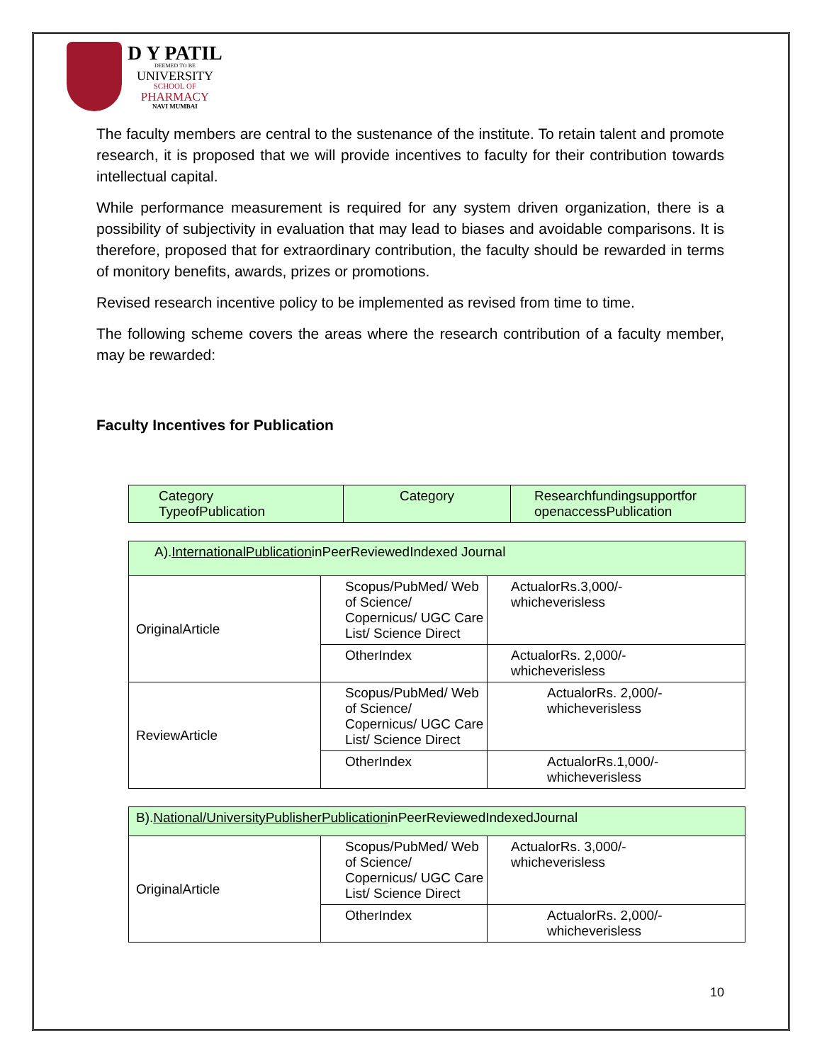D Y PATIL
DEEMED TO BE
UNIVERSITY
SCHOOL OF
PHARMACY
NAVI MUMBAI
The faculty members are central to the sustenance of the institute. To retain talent and promote research, it is proposed that we will provide incentives to faculty for their contribution towards intellectual capital.
While performance measurement is required for any system driven organization, there is a possibility of subjectivity in evaluation that may lead to biases and avoidable comparisons. It is therefore, proposed that for extraordinary contribution, the faculty should be rewarded in terms of monitory benefits, awards, prizes or promotions.
Revised research incentive policy to be implemented as revised from time to time.
The following scheme covers the areas where the research contribution of a faculty member, may be rewarded:
Faculty Incentives for Publication
| Category TypeofPublication | Category | Researchfundingsupportfor openaccessPublication |
| A). InternationalPublication inPeerReviewedIndexed Journal | | |
| OriginalArticle | Scopus/PubMed/ Web of Science/ Copernicus/ UGC Care List/ Science Direct | ActualorRs.3,000/- whicheverisless |
| | OtherIndex | ActualorRs. 2,000/- whicheverisless |
| ReviewArticle | Scopus/PubMed/ Web of Science/ Copernicus/ UGC Care List/ Science Direct | ActualorRs. 2,000/- whicheverisless |
| | OtherIndex | ActualorRs.1,000/- whicheverisless |
| B). National/UniversityPublisherPublication inPeerReviewedIndexedJournal | | |
| OriginalArticle | Scopus/PubMed/ Web of Science/ Copernicus/ UGC Care List/ Science Direct | ActualorRs. 3,000/- whicheverisless |
| | OtherIndex | ActualorRs. 2,000/- whicheverisless |
10